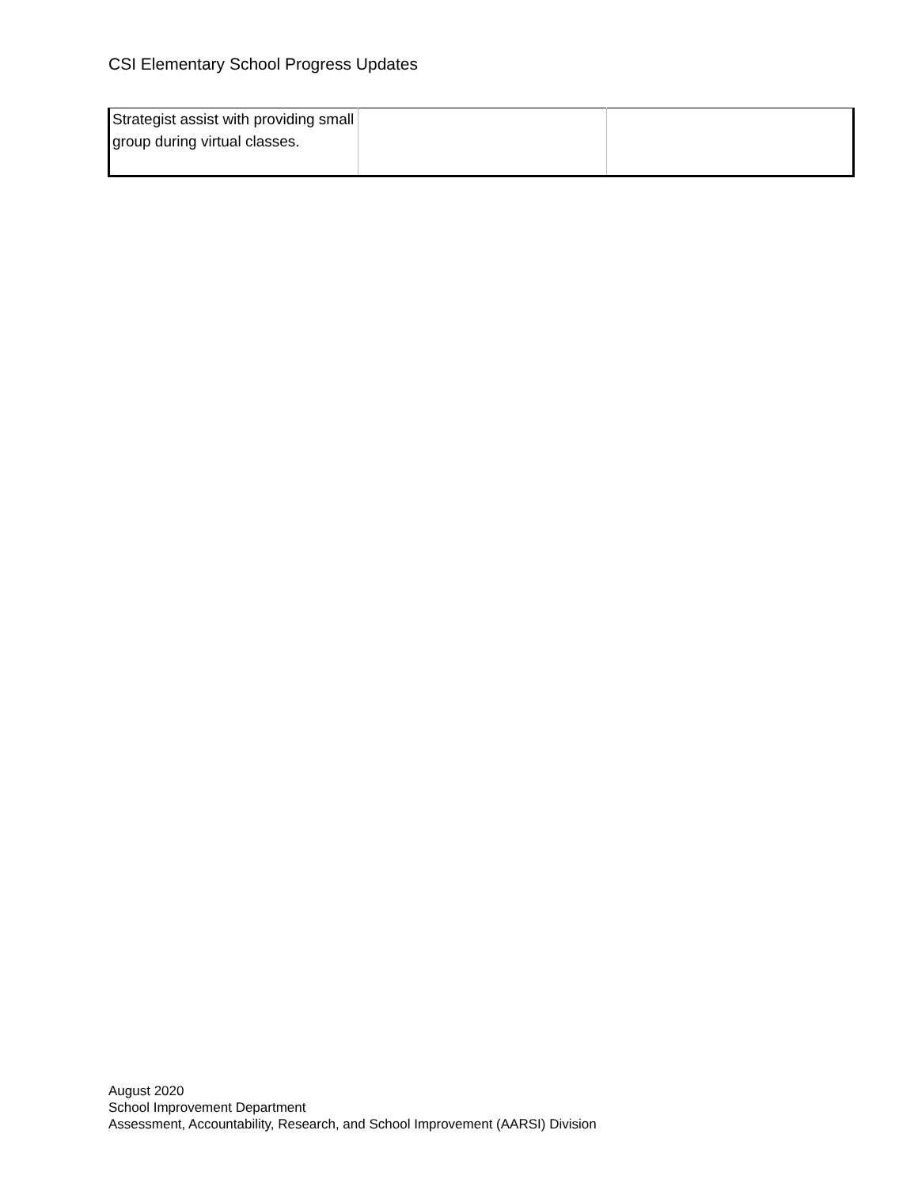CSI Elementary School Progress Updates
| Strategist assist with providing small group during virtual classes. | | |
August 2020
School Improvement Department
Assessment, Accountability, Research, and School Improvement (AARSI) Division